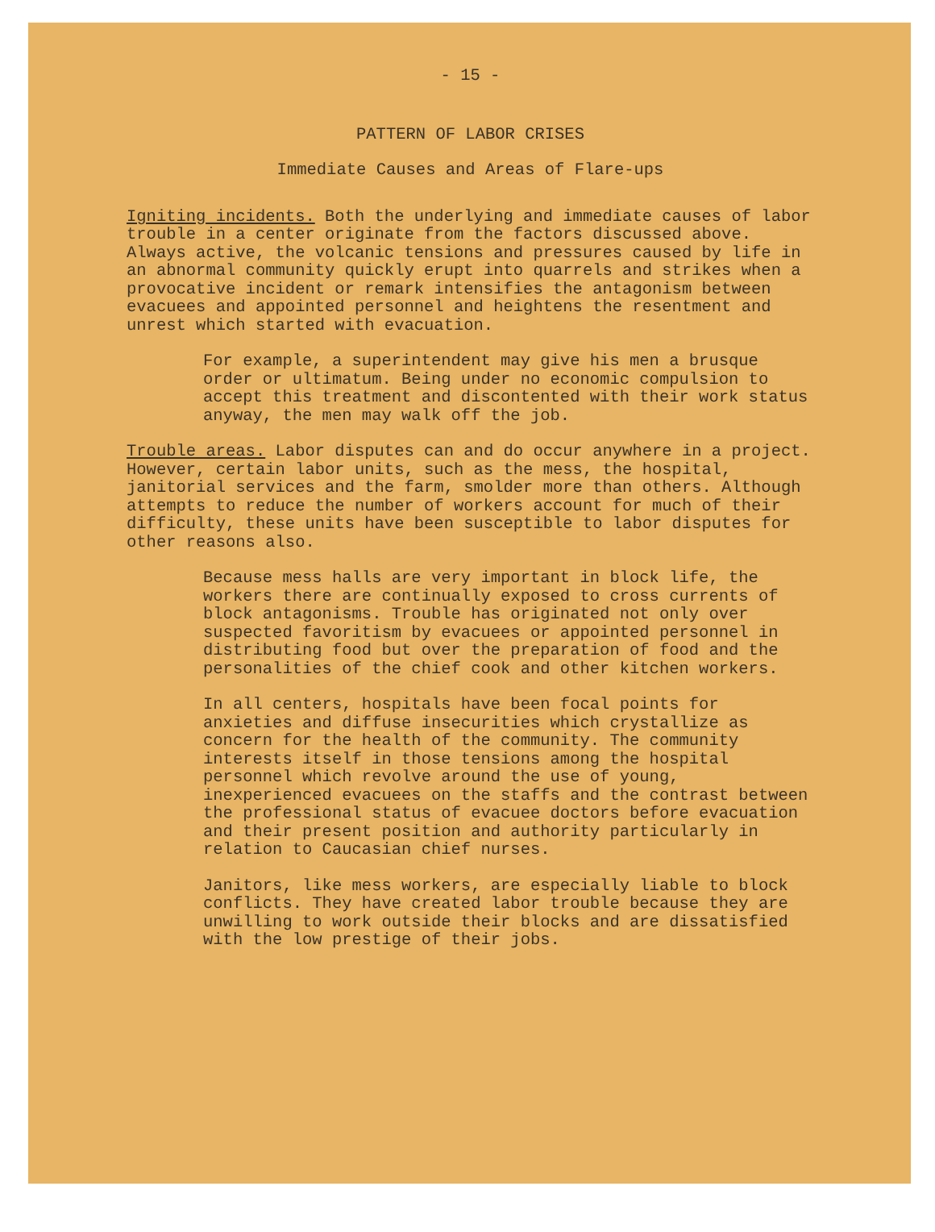- 15 -
PATTERN OF LABOR CRISES
Immediate Causes and Areas of Flare-ups
Igniting incidents. Both the underlying and immediate causes of labor trouble in a center originate from the factors discussed above. Always active, the volcanic tensions and pressures caused by life in an abnormal community quickly erupt into quarrels and strikes when a provocative incident or remark intensifies the antagonism between evacuees and appointed personnel and heightens the resentment and unrest which started with evacuation.
For example, a superintendent may give his men a brusque order or ultimatum. Being under no economic compulsion to accept this treatment and discontented with their work status anyway, the men may walk off the job.
Trouble areas. Labor disputes can and do occur anywhere in a project. However, certain labor units, such as the mess, the hospital, janitorial services and the farm, smolder more than others. Although attempts to reduce the number of workers account for much of their difficulty, these units have been susceptible to labor disputes for other reasons also.
Because mess halls are very important in block life, the workers there are continually exposed to cross currents of block antagonisms. Trouble has originated not only over suspected favoritism by evacuees or appointed personnel in distributing food but over the preparation of food and the personalities of the chief cook and other kitchen workers.
In all centers, hospitals have been focal points for anxieties and diffuse insecurities which crystallize as concern for the health of the community. The community interests itself in those tensions among the hospital personnel which revolve around the use of young, inexperienced evacuees on the staffs and the contrast between the professional status of evacuee doctors before evacuation and their present position and authority particularly in relation to Caucasian chief nurses.
Janitors, like mess workers, are especially liable to block conflicts. They have created labor trouble because they are unwilling to work outside their blocks and are dissatisfied with the low prestige of their jobs.